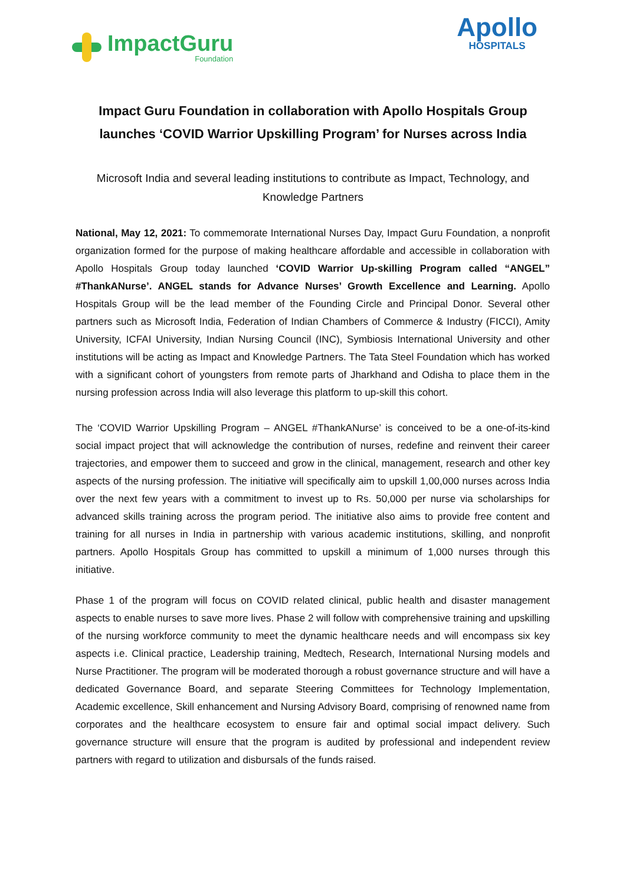ImpactGuru
Foundation
Apollo
HOSPITALS
Impact Guru Foundation in collaboration with Apollo Hospitals Group launches ‘COVID Warrior Upskilling Program’ for Nurses across India
Microsoft India and several leading institutions to contribute as Impact, Technology, and Knowledge Partners
National, May 12, 2021: To commemorate International Nurses Day, Impact Guru Foundation, a nonprofit organization formed for the purpose of making healthcare affordable and accessible in collaboration with Apollo Hospitals Group today launched ‘COVID Warrior Up-skilling Program called “ANGEL” #ThankANurse’. ANGEL stands for Advance Nurses’ Growth Excellence and Learning. Apollo Hospitals Group will be the lead member of the Founding Circle and Principal Donor. Several other partners such as Microsoft India, Federation of Indian Chambers of Commerce & Industry (FICCI), Amity University, ICFAI University, Indian Nursing Council (INC), Symbiosis International University and other institutions will be acting as Impact and Knowledge Partners. The Tata Steel Foundation which has worked with a significant cohort of youngsters from remote parts of Jharkhand and Odisha to place them in the nursing profession across India will also leverage this platform to up-skill this cohort.
The ‘COVID Warrior Upskilling Program – ANGEL #ThankANurse’ is conceived to be a one-of-its-kind social impact project that will acknowledge the contribution of nurses, redefine and reinvent their career trajectories, and empower them to succeed and grow in the clinical, management, research and other key aspects of the nursing profession. The initiative will specifically aim to upskill 1,00,000 nurses across India over the next few years with a commitment to invest up to Rs. 50,000 per nurse via scholarships for advanced skills training across the program period. The initiative also aims to provide free content and training for all nurses in India in partnership with various academic institutions, skilling, and nonprofit partners. Apollo Hospitals Group has committed to upskill a minimum of 1,000 nurses through this initiative.
Phase 1 of the program will focus on COVID related clinical, public health and disaster management aspects to enable nurses to save more lives. Phase 2 will follow with comprehensive training and upskilling of the nursing workforce community to meet the dynamic healthcare needs and will encompass six key aspects i.e. Clinical practice, Leadership training, Medtech, Research, International Nursing models and Nurse Practitioner. The program will be moderated thorough a robust governance structure and will have a dedicated Governance Board, and separate Steering Committees for Technology Implementation, Academic excellence, Skill enhancement and Nursing Advisory Board, comprising of renowned name from corporates and the healthcare ecosystem to ensure fair and optimal social impact delivery. Such governance structure will ensure that the program is audited by professional and independent review partners with regard to utilization and disbursals of the funds raised.